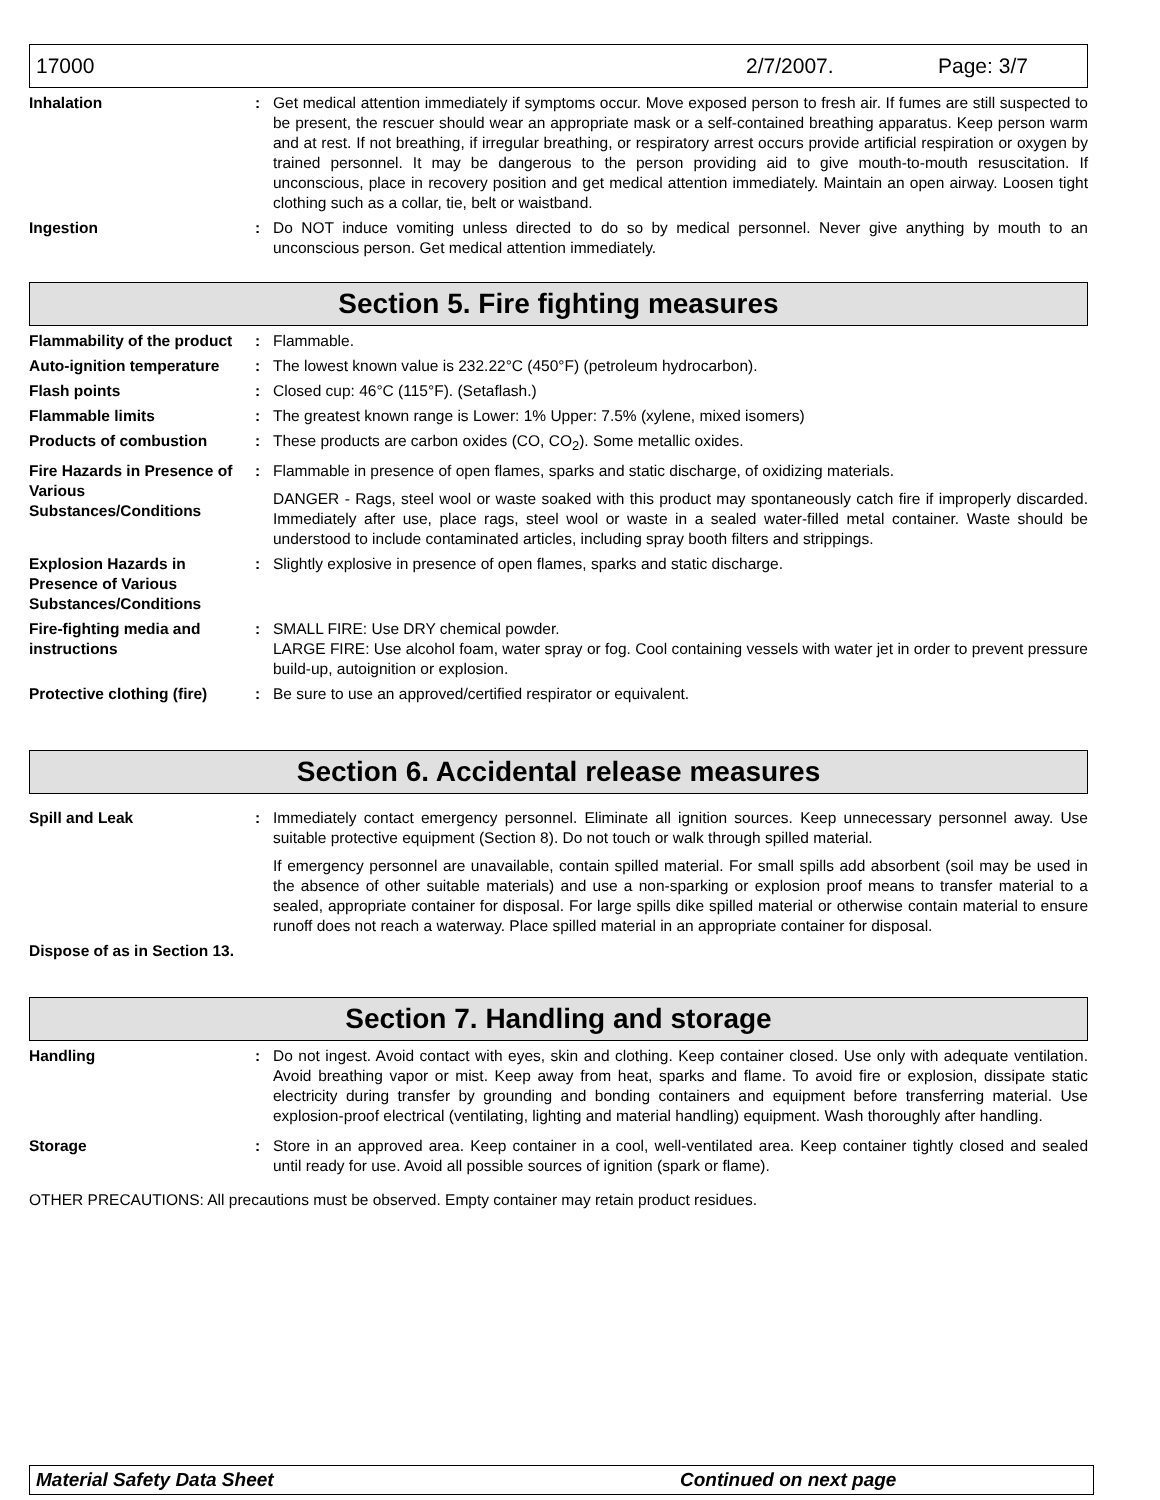17000 2/7/2007. Page: 3/7
Inhalation : Get medical attention immediately if symptoms occur. Move exposed person to fresh air. If fumes are still suspected to be present, the rescuer should wear an appropriate mask or a self-contained breathing apparatus. Keep person warm and at rest. If not breathing, if irregular breathing, or respiratory arrest occurs provide artificial respiration or oxygen by trained personnel. It may be dangerous to the person providing aid to give mouth-to-mouth resuscitation. If unconscious, place in recovery position and get medical attention immediately. Maintain an open airway. Loosen tight clothing such as a collar, tie, belt or waistband.
Ingestion : Do NOT induce vomiting unless directed to do so by medical personnel. Never give anything by mouth to an unconscious person. Get medical attention immediately.
Section 5. Fire fighting measures
Flammability of the product
: Flammable.
Auto-ignition temperature
: The lowest known value is 232.22°C (450°F) (petroleum hydrocarbon).
Flash points : Closed cup: 46°C (115°F). (Setaflash.)
Flammable limits : The greatest known range is Lower: 1% Upper: 7.5% (xylene, mixed isomers)
Products of combustion : These products are carbon oxides (CO, CO<sub>2</sub>). Some metallic oxides.
Fire Hazards in Presence of Various Substances/Conditions
: Flammable in presence of open flames, sparks and static discharge, of oxidizing materials.
DANGER - Rags, steel wool or waste soaked with this product may spontaneously catch fire if improperly discarded. Immediately after use, place rags, steel wool or waste in a sealed water-filled metal container. Waste should be understood to include contaminated articles, including spray booth filters and strippings.
Explosion Hazards in Presence of Various Substances/Conditions
: Slightly explosive in presence of open flames, sparks and static discharge.
Fire-fighting media and instructions
: SMALL FIRE: Use DRY chemical powder.
LARGE FIRE: Use alcohol foam, water spray or fog. Cool containing vessels with water jet in order to prevent pressure build-up, autoignition or explosion.
Protective clothing (fire)
: Be sure to use an approved/certified respirator or equivalent.
Section 6. Accidental release measures
Spill and Leak : Immediately contact emergency personnel. Eliminate all ignition sources. Keep unnecessary personnel away. Use suitable protective equipment (Section 8). Do not touch or walk through spilled material.
If emergency personnel are unavailable, contain spilled material. For small spills add absorbent (soil may be used in the absence of other suitable materials) and use a non-sparking or explosion proof means to transfer material to a sealed, appropriate container for disposal. For large spills dike spilled material or otherwise contain material to ensure runoff does not reach a waterway. Place spilled material in an appropriate container for disposal.
Dispose of as in Section 13.
Section 7. Handling and storage
Handling : Do not ingest. Avoid contact with eyes, skin and clothing. Keep container closed. Use only with adequate ventilation. Avoid breathing vapor or mist. Keep away from heat, sparks and flame. To avoid fire or explosion, dissipate static electricity during transfer by grounding and bonding containers and equipment before transferring material. Use explosion-proof electrical (ventilating, lighting and material handling) equipment. Wash thoroughly after handling.
Storage : Store in an approved area. Keep container in a cool, well-ventilated area. Keep container tightly closed and sealed until ready for use. Avoid all possible sources of ignition (spark or flame).
OTHER PRECAUTIONS: All precautions must be observed. Empty container may retain product residues.
Material Safety Data Sheet Continued on next page